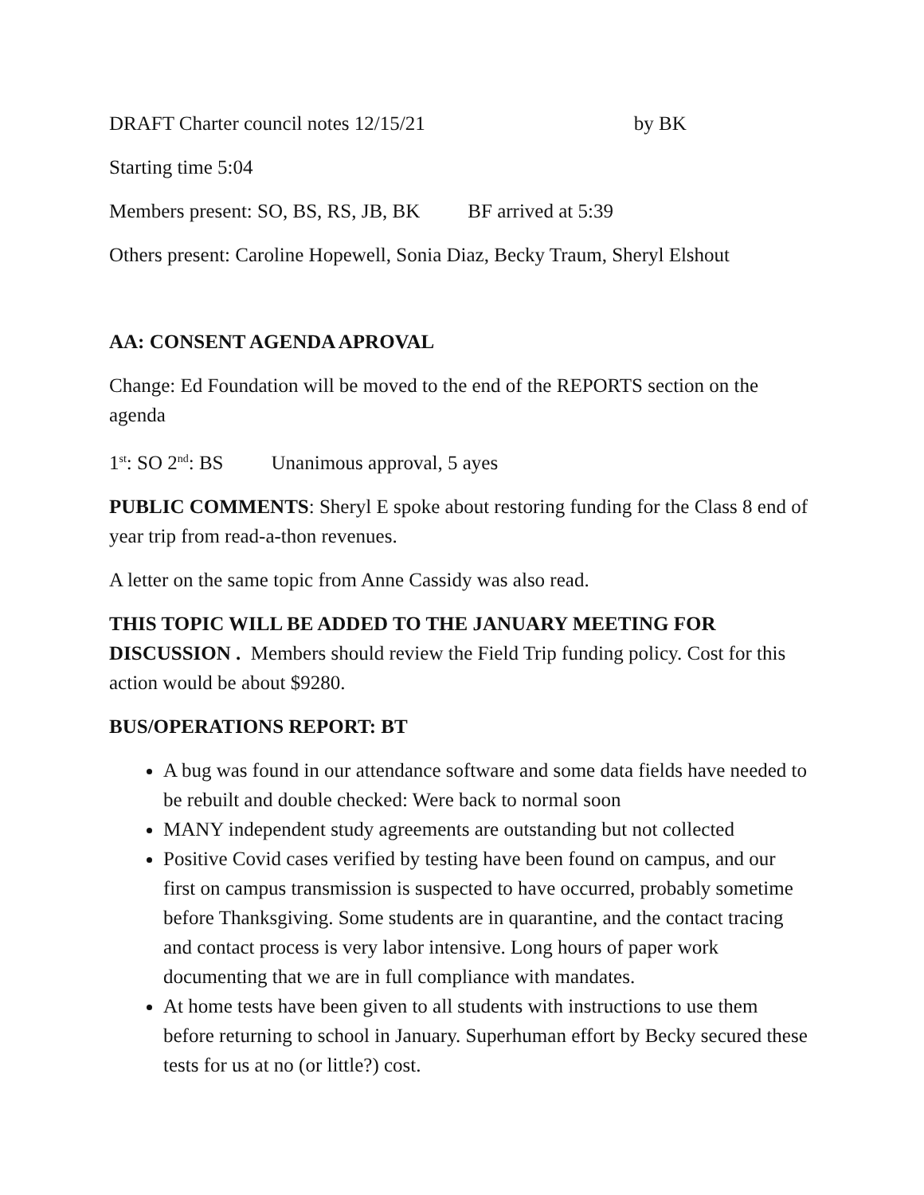DRAFT Charter council notes 12/15/21 by BK
Starting time 5:04
Members present: SO, BS, RS, JB, BK BF arrived at 5:39
Others present: Caroline Hopewell, Sonia Diaz, Becky Traum, Sheryl Elshout
AA: CONSENT AGENDA APROVAL
Change: Ed Foundation will be moved to the end of the REPORTS section on the agenda
1<sup>st</sup>: SO 2<sup>nd</sup>: BS Unanimous approval, 5 ayes
PUBLIC COMMENTS: Sheryl E spoke about restoring funding for the Class 8 end of year trip from read-a-thon revenues.
A letter on the same topic from Anne Cassidy was also read.
THIS TOPIC WILL BE ADDED TO THE JANUARY MEETING FOR DISCUSSION . Members should review the Field Trip funding policy. Cost for this action would be about $9280.
BUS/OPERATIONS REPORT: BT
A bug was found in our attendance software and some data fields have needed to be rebuilt and double checked: Were back to normal soon
MANY independent study agreements are outstanding but not collected
Positive Covid cases verified by testing have been found on campus, and our first on campus transmission is suspected to have occurred, probably sometime before Thanksgiving. Some students are in quarantine, and the contact tracing and contact process is very labor intensive. Long hours of paper work documenting that we are in full compliance with mandates.
At home tests have been given to all students with instructions to use them before returning to school in January. Superhuman effort by Becky secured these tests for us at no (or little?) cost.